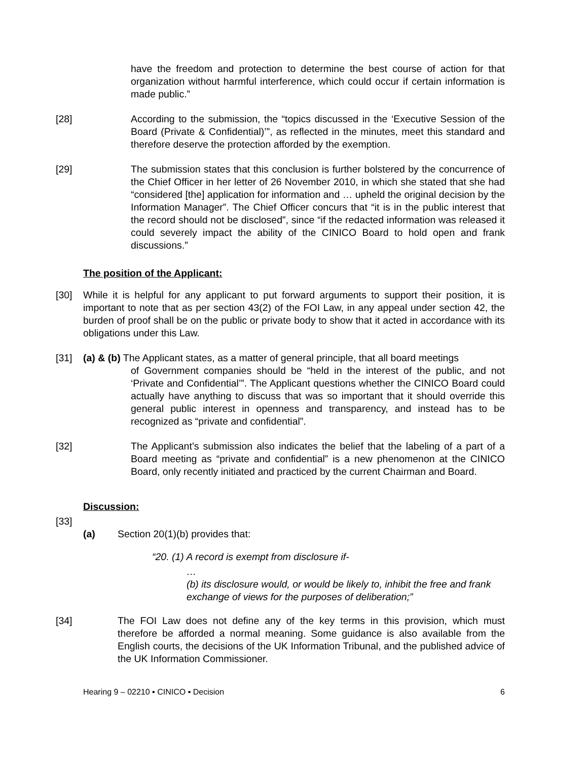have the freedom and protection to determine the best course of action for that organization without harmful interference, which could occur if certain information is made public.”
[28] According to the submission, the “topics discussed in the ‘Executive Session of the Board (Private & Confidential)’”, as reflected in the minutes, meet this standard and therefore deserve the protection afforded by the exemption.
[29] The submission states that this conclusion is further bolstered by the concurrence of the Chief Officer in her letter of 26 November 2010, in which she stated that she had “considered [the] application for information and … upheld the original decision by the Information Manager”. The Chief Officer concurs that “it is in the public interest that the record should not be disclosed”, since “if the redacted information was released it could severely impact the ability of the CINICO Board to hold open and frank discussions.”
The position of the Applicant:
[30] While it is helpful for any applicant to put forward arguments to support their position, it is important to note that as per section 43(2) of the FOI Law, in any appeal under section 42, the burden of proof shall be on the public or private body to show that it acted in accordance with its obligations under this Law.
[31] (a) & (b) The Applicant states, as a matter of general principle, that all board meetings
of Government companies should be “held in the interest of the public, and not ‘Private and Confidential’”. The Applicant questions whether the CINICO Board could actually have anything to discuss that was so important that it should override this general public interest in openness and transparency, and instead has to be recognized as “private and confidential”.
[32] The Applicant’s submission also indicates the belief that the labeling of a part of a Board meeting as “private and confidential” is a new phenomenon at the CINICO Board, only recently initiated and practiced by the current Chairman and Board.
Discussion:
[33]
(a) Section 20(1)(b) provides that:
“20. (1) A record is exempt from disclosure if-
…
(b) its disclosure would, or would be likely to, inhibit the free and frank exchange of views for the purposes of deliberation;”
[34] The FOI Law does not define any of the key terms in this provision, which must therefore be afforded a normal meaning. Some guidance is also available from the English courts, the decisions of the UK Information Tribunal, and the published advice of the UK Information Commissioner.
Hearing 9 – 02210 ▪ CINICO ▪ Decision 6